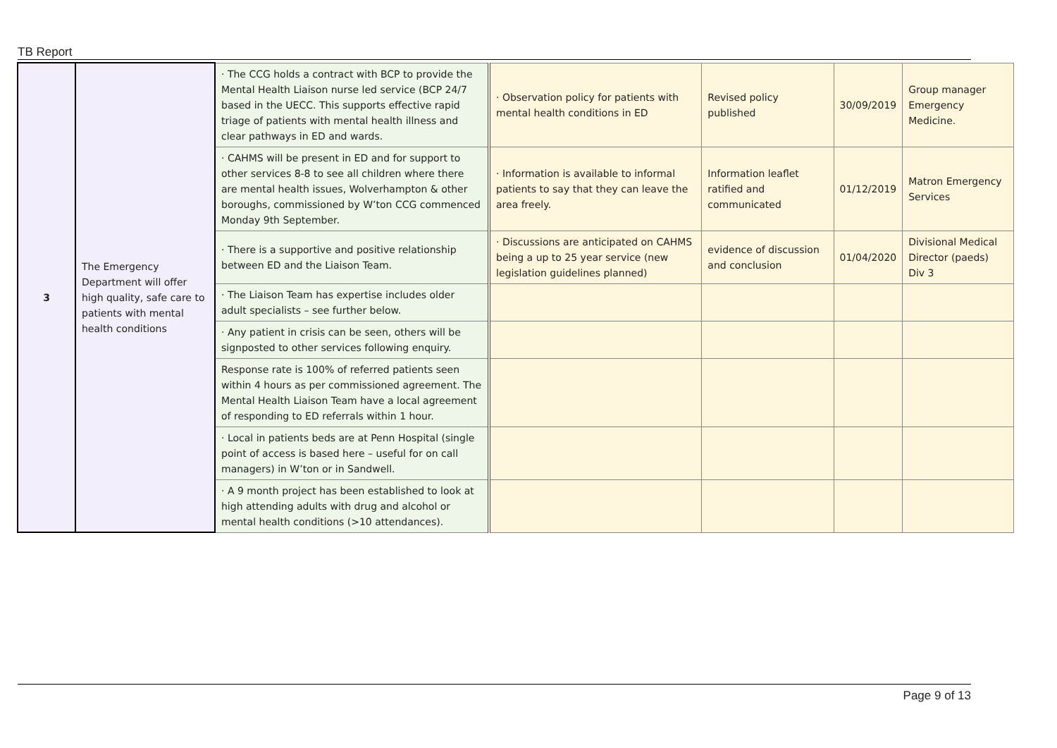TB Report
| 3 | The Emergency Department will offer high quality, safe care to patients with mental health conditions | · The CCG holds a contract with BCP to provide the Mental Health Liaison nurse led service (BCP 24/7 based in the UECC. This supports effective rapid triage of patients with mental health illness and clear pathways in ED and wards. | · Observation policy for patients with mental health conditions in ED | Revised policy published | 30/09/2019 | Group manager Emergency Medicine. |
| | | · CAHMS will be present in ED and for support to other services 8-8 to see all children where there are mental health issues, Wolverhampton & other boroughs, commissioned by W’ton CCG commenced Monday 9th September. | · Information is available to informal patients to say that they can leave the area freely. | Information leaflet ratified and communicated | 01/12/2019 | Matron Emergency Services |
| | | · There is a supportive and positive relationship between ED and the Liaison Team. | · Discussions are anticipated on CAHMS being a up to 25 year service (new legislation guidelines planned) | evidence of discussion and conclusion | 01/04/2020 | Divisional Medical Director (paeds) Div 3 |
| | | · The Liaison Team has expertise includes older adult specialists – see further below. | | | | |
| | | · Any patient in crisis can be seen, others will be signposted to other services following enquiry. | | | | |
| | | Response rate is 100% of referred patients seen within 4 hours as per commissioned agreement. The Mental Health Liaison Team have a local agreement of responding to ED referrals within 1 hour. | | | | |
| | | · Local in patients beds are at Penn Hospital (single point of access is based here – useful for on call managers) in W’ton or in Sandwell. | | | | |
| | | · A 9 month project has been established to look at high attending adults with drug and alcohol or mental health conditions (>10 attendances). | | | | |
Page 9 of 13